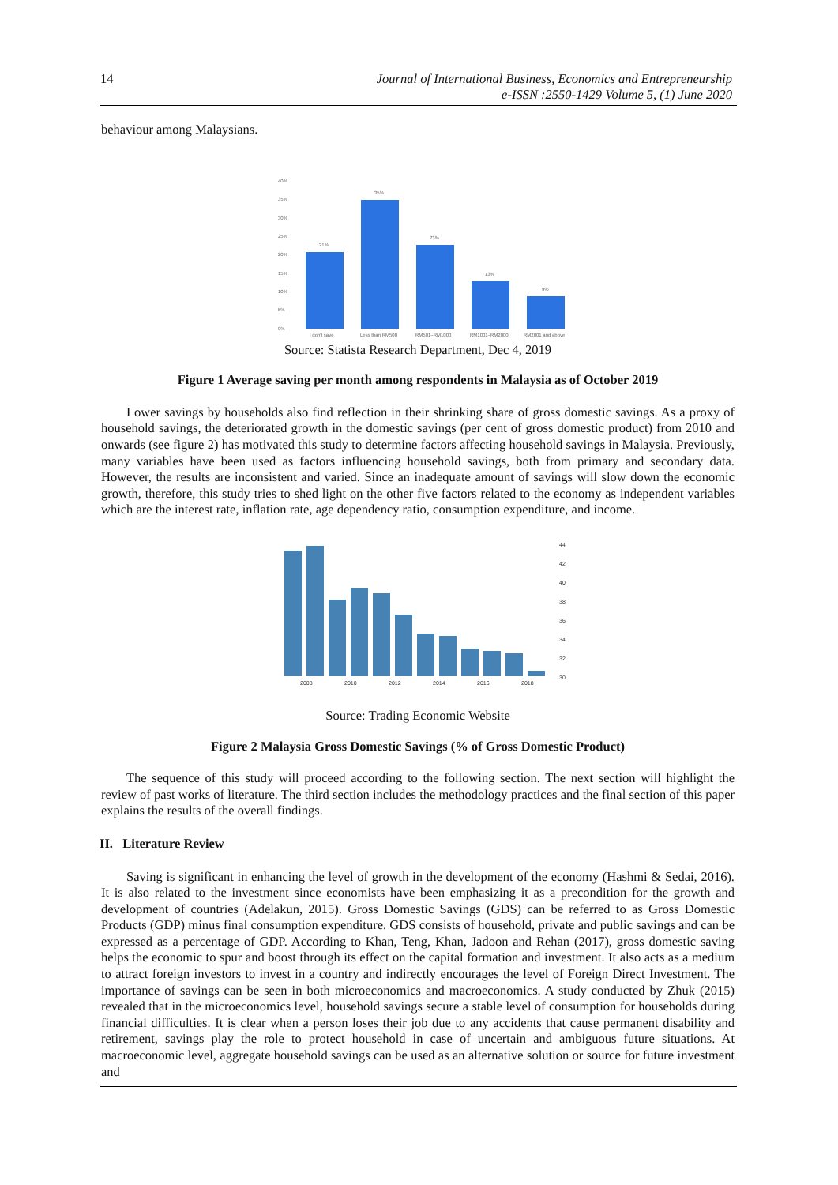14
Journal of International Business, Economics and Entrepreneurship
e-ISSN :2550-1429 Volume 5, (1) June 2020
behaviour among Malaysians.
40%
35%
30%
25%
20%
15%
10%
5%
0%
21%
35%
23%
13%
9%
I don't save
Less than RM500
RM501–RM1000
RM1001–RM2000
RM2001 and above
Source: Statista Research Department, Dec 4, 2019
Figure 1 Average saving per month among respondents in Malaysia as of October 2019
Lower savings by households also find reflection in their shrinking share of gross domestic savings. As a proxy of household savings, the deteriorated growth in the domestic savings (per cent of gross domestic product) from 2010 and onwards (see figure 2) has motivated this study to determine factors affecting household savings in Malaysia. Previously, many variables have been used as factors influencing household savings, both from primary and secondary data. However, the results are inconsistent and varied. Since an inadequate amount of savings will slow down the economic growth, therefore, this study tries to shed light on the other five factors related to the economy as independent variables which are the interest rate, inflation rate, age dependency ratio, consumption expenditure, and income.
2008
2010
2012
2014
2016
2018
44
42
40
38
36
34
32
30
Source: Trading Economic Website
Figure 2 Malaysia Gross Domestic Savings (% of Gross Domestic Product)
The sequence of this study will proceed according to the following section. The next section will highlight the review of past works of literature. The third section includes the methodology practices and the final section of this paper explains the results of the overall findings.
II. Literature Review
Saving is significant in enhancing the level of growth in the development of the economy (Hashmi & Sedai, 2016). It is also related to the investment since economists have been emphasizing it as a precondition for the growth and development of countries (Adelakun, 2015). Gross Domestic Savings (GDS) can be referred to as Gross Domestic Products (GDP) minus final consumption expenditure. GDS consists of household, private and public savings and can be expressed as a percentage of GDP. According to Khan, Teng, Khan, Jadoon and Rehan (2017), gross domestic saving helps the economic to spur and boost through its effect on the capital formation and investment. It also acts as a medium to attract foreign investors to invest in a country and indirectly encourages the level of Foreign Direct Investment. The importance of savings can be seen in both microeconomics and macroeconomics. A study conducted by Zhuk (2015) revealed that in the microeconomics level, household savings secure a stable level of consumption for households during financial difficulties. It is clear when a person loses their job due to any accidents that cause permanent disability and retirement, savings play the role to protect household in case of uncertain and ambiguous future situations. At macroeconomic level, aggregate household savings can be used as an alternative solution or source for future investment and